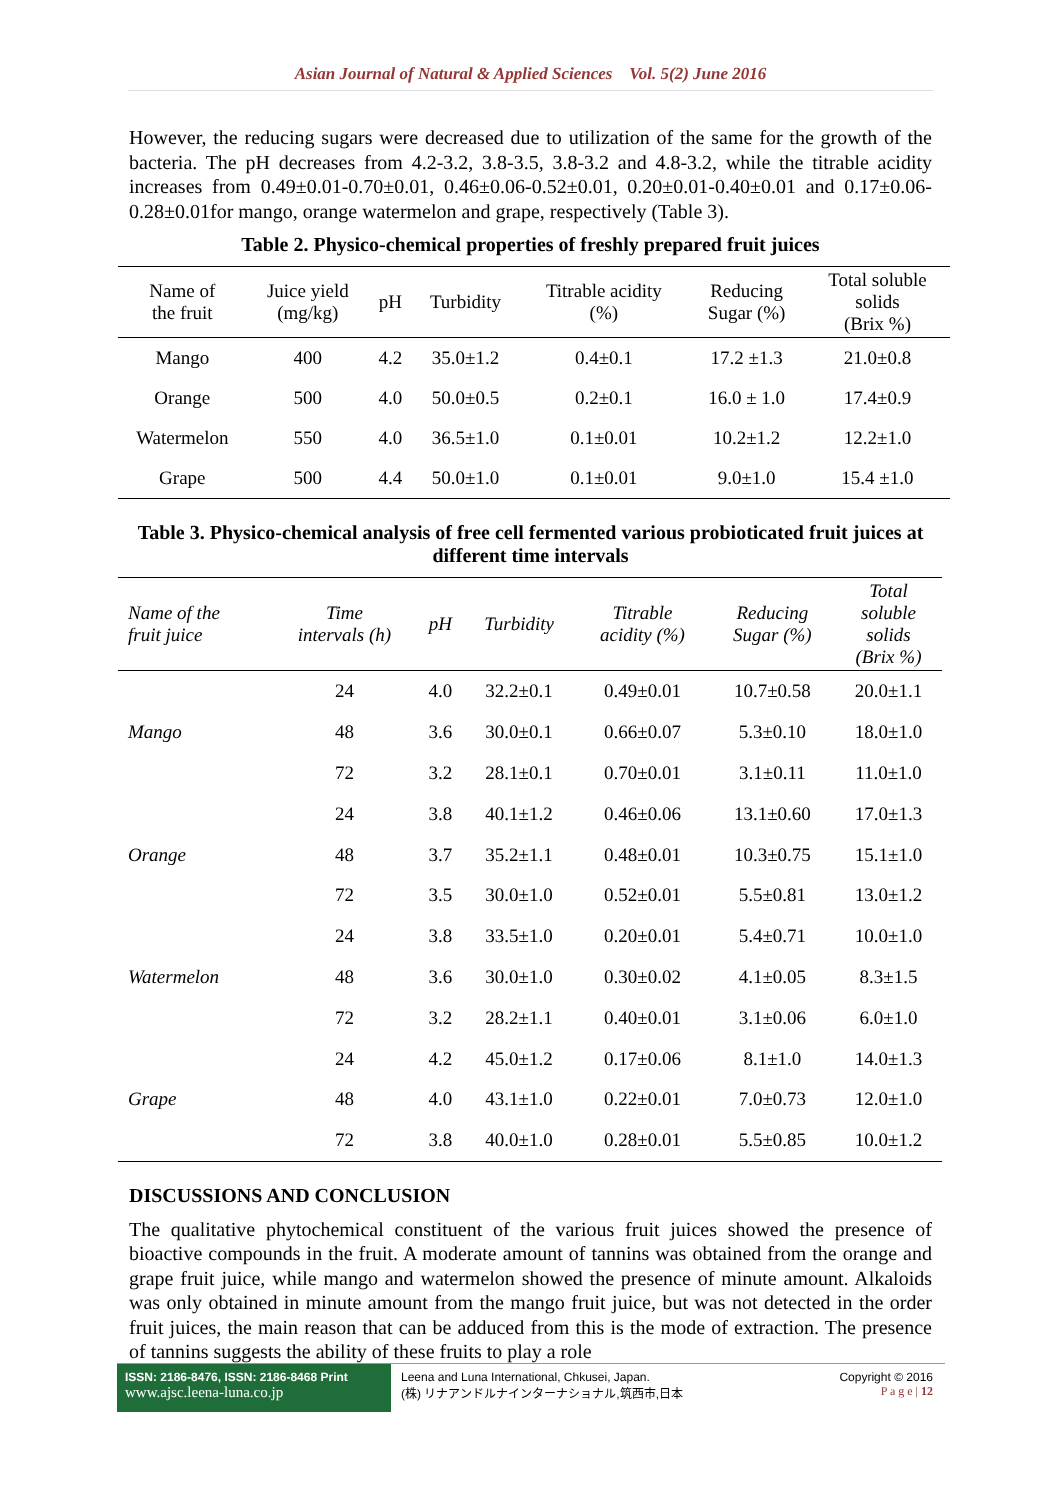Asian Journal of Natural & Applied Sciences Vol. 5(2) June 2016
However, the reducing sugars were decreased due to utilization of the same for the growth of the bacteria. The pH decreases from 4.2-3.2, 3.8-3.5, 3.8-3.2 and 4.8-3.2, while the titrable acidity increases from 0.49±0.01-0.70±0.01, 0.46±0.06-0.52±0.01, 0.20±0.01-0.40±0.01 and 0.17±0.06-0.28±0.01for mango, orange watermelon and grape, respectively (Table 3).
Table 2. Physico-chemical properties of freshly prepared fruit juices
| Name of the fruit | Juice yield (mg/kg) | pH | Turbidity | Titrable acidity (%) | Reducing Sugar (%) | Total soluble solids (Brix %) |
| --- | --- | --- | --- | --- | --- | --- |
| Mango | 400 | 4.2 | 35.0±1.2 | 0.4±0.1 | 17.2 ±1.3 | 21.0±0.8 |
| Orange | 500 | 4.0 | 50.0±0.5 | 0.2±0.1 | 16.0 ± 1.0 | 17.4±0.9 |
| Watermelon | 550 | 4.0 | 36.5±1.0 | 0.1±0.01 | 10.2±1.2 | 12.2±1.0 |
| Grape | 500 | 4.4 | 50.0±1.0 | 0.1±0.01 | 9.0±1.0 | 15.4 ±1.0 |
Table 3. Physico-chemical analysis of free cell fermented various probioticated fruit juices at different time intervals
| Name of the fruit juice | Time intervals (h) | pH | Turbidity | Titrable acidity (%) | Reducing Sugar (%) | Total soluble solids (Brix %) |
| --- | --- | --- | --- | --- | --- | --- |
| Mango | 24 | 4.0 | 32.2±0.1 | 0.49±0.01 | 10.7±0.58 | 20.0±1.1 |
| | 48 | 3.6 | 30.0±0.1 | 0.66±0.07 | 5.3±0.10 | 18.0±1.0 |
| | 72 | 3.2 | 28.1±0.1 | 0.70±0.01 | 3.1±0.11 | 11.0±1.0 |
| Orange | 24 | 3.8 | 40.1±1.2 | 0.46±0.06 | 13.1±0.60 | 17.0±1.3 |
| | 48 | 3.7 | 35.2±1.1 | 0.48±0.01 | 10.3±0.75 | 15.1±1.0 |
| | 72 | 3.5 | 30.0±1.0 | 0.52±0.01 | 5.5±0.81 | 13.0±1.2 |
| Watermelon | 24 | 3.8 | 33.5±1.0 | 0.20±0.01 | 5.4±0.71 | 10.0±1.0 |
| | 48 | 3.6 | 30.0±1.0 | 0.30±0.02 | 4.1±0.05 | 8.3±1.5 |
| | 72 | 3.2 | 28.2±1.1 | 0.40±0.01 | 3.1±0.06 | 6.0±1.0 |
| Grape | 24 | 4.2 | 45.0±1.2 | 0.17±0.06 | 8.1±1.0 | 14.0±1.3 |
| | 48 | 4.0 | 43.1±1.0 | 0.22±0.01 | 7.0±0.73 | 12.0±1.0 |
| | 72 | 3.8 | 40.0±1.0 | 0.28±0.01 | 5.5±0.85 | 10.0±1.2 |
DISCUSSIONS AND CONCLUSION
The qualitative phytochemical constituent of the various fruit juices showed the presence of bioactive compounds in the fruit. A moderate amount of tannins was obtained from the orange and grape fruit juice, while mango and watermelon showed the presence of minute amount. Alkaloids was only obtained in minute amount from the mango fruit juice, but was not detected in the order fruit juices, the main reason that can be adduced from this is the mode of extraction. The presence of tannins suggests the ability of these fruits to play a role
ISSN: 2186-8476, ISSN: 2186-8468 Print
www.ajsc.leena-luna.co.jp
Leena and Luna International, Chkusei, Japan.
(株) リナアンドルナインターナショナル,筑西市,日本
Copyright © 2016
P a g e | 12